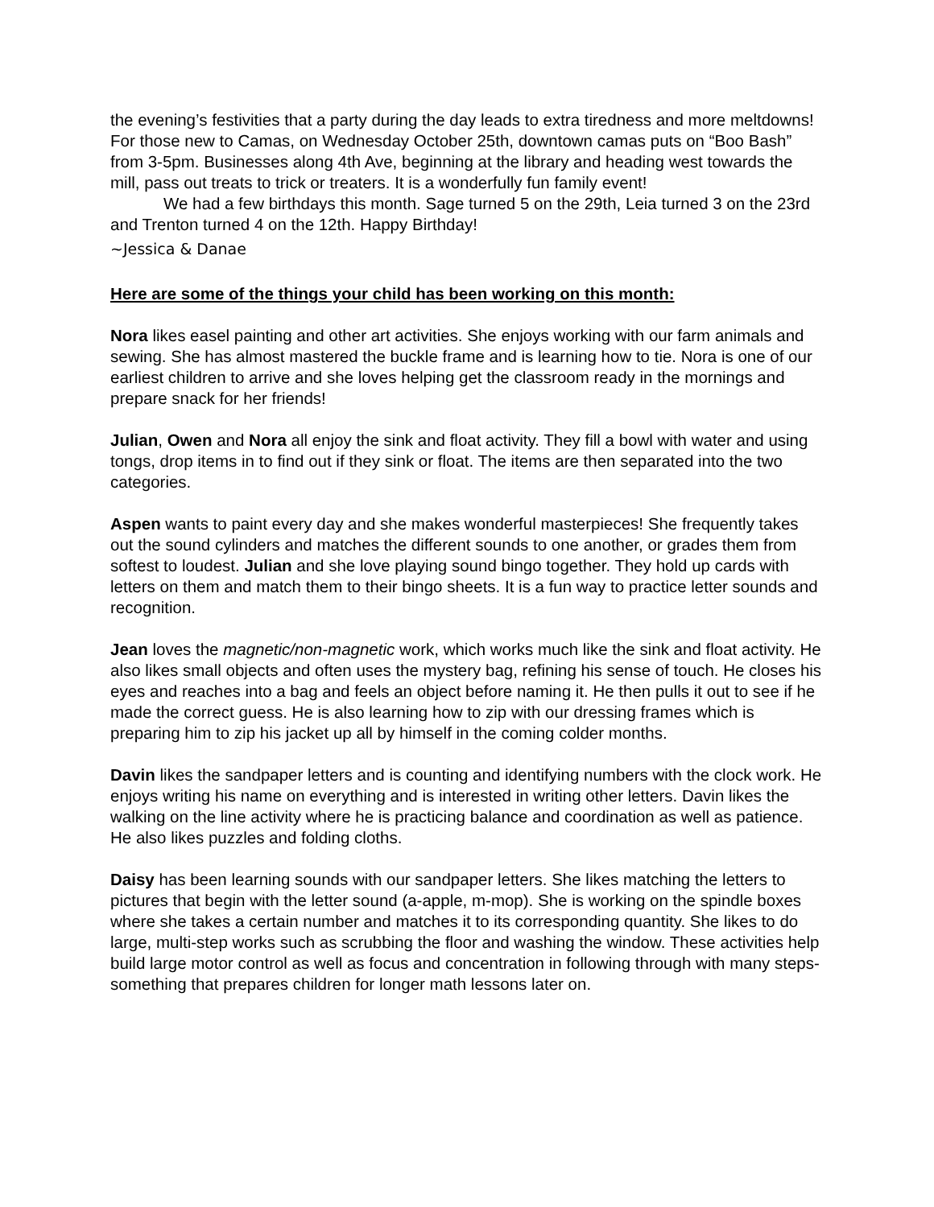the evening’s festivities that a party during the day leads to extra tiredness and more meltdowns! For those new to Camas, on Wednesday October 25th, downtown camas puts on “Boo Bash” from 3-5pm. Businesses along 4th Ave, beginning at the library and heading west towards the mill, pass out treats to trick or treaters. It is a wonderfully fun family event!
We had a few birthdays this month. Sage turned 5 on the 29th, Leia turned 3 on the 23rd and Trenton turned 4 on the 12th. Happy Birthday!
~Jessica & Danae
Here are some of the things your child has been working on this month:
Nora likes easel painting and other art activities. She enjoys working with our farm animals and sewing. She has almost mastered the buckle frame and is learning how to tie. Nora is one of our earliest children to arrive and she loves helping get the classroom ready in the mornings and prepare snack for her friends!
Julian, Owen and Nora all enjoy the sink and float activity. They fill a bowl with water and using tongs, drop items in to find out if they sink or float. The items are then separated into the two categories.
Aspen wants to paint every day and she makes wonderful masterpieces! She frequently takes out the sound cylinders and matches the different sounds to one another, or grades them from softest to loudest. Julian and she love playing sound bingo together. They hold up cards with letters on them and match them to their bingo sheets. It is a fun way to practice letter sounds and recognition.
Jean loves the magnetic/non-magnetic work, which works much like the sink and float activity. He also likes small objects and often uses the mystery bag, refining his sense of touch. He closes his eyes and reaches into a bag and feels an object before naming it. He then pulls it out to see if he made the correct guess. He is also learning how to zip with our dressing frames which is preparing him to zip his jacket up all by himself in the coming colder months.
Davin likes the sandpaper letters and is counting and identifying numbers with the clock work. He enjoys writing his name on everything and is interested in writing other letters. Davin likes the walking on the line activity where he is practicing balance and coordination as well as patience. He also likes puzzles and folding cloths.
Daisy has been learning sounds with our sandpaper letters. She likes matching the letters to pictures that begin with the letter sound (a-apple, m-mop). She is working on the spindle boxes where she takes a certain number and matches it to its corresponding quantity. She likes to do large, multi-step works such as scrubbing the floor and washing the window. These activities help build large motor control as well as focus and concentration in following through with many steps- something that prepares children for longer math lessons later on.